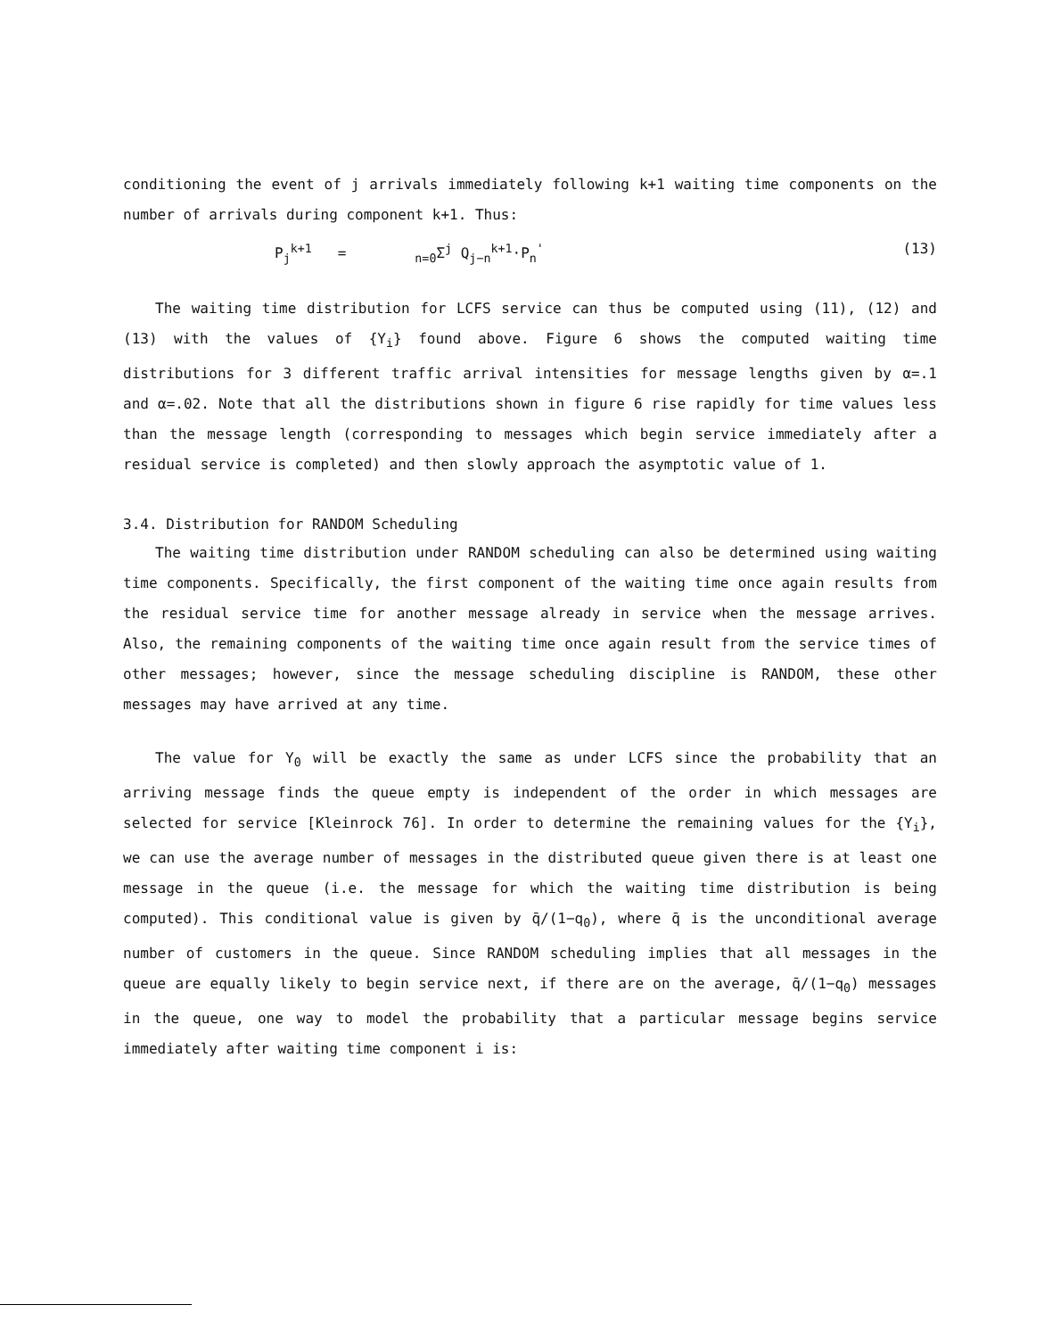conditioning the event of j arrivals immediately following k+1 waiting time components on the number of arrivals during component k+1. Thus:
P<sub>j</sub><sup>k+1</sup> = <sub>n=0</sub>Σ<sup>j</sup> Q<sub>j−n</sub><sup>k+1</sup>·P<sub>n</sub><sup>'</sup> (13)
The waiting time distribution for LCFS service can thus be computed using (11), (12) and (13) with the values of {Y<sub>i</sub>} found above. Figure 6 shows the computed waiting time distributions for 3 different traffic arrival intensities for message lengths given by α=.1 and α=.02. Note that all the distributions shown in figure 6 rise rapidly for time values less than the message length (corresponding to messages which begin service immediately after a residual service is completed) and then slowly approach the asymptotic value of 1.
3.4. Distribution for RANDOM Scheduling
The waiting time distribution under RANDOM scheduling can also be determined using waiting time components. Specifically, the first component of the waiting time once again results from the residual service time for another message already in service when the message arrives. Also, the remaining components of the waiting time once again result from the service times of other messages; however, since the message scheduling discipline is RANDOM, these other messages may have arrived at any time.
The value for Y<sub>0</sub> will be exactly the same as under LCFS since the probability that an arriving message finds the queue empty is independent of the order in which messages are selected for service [Kleinrock 76]. In order to determine the remaining values for the {Y<sub>i</sub>}, we can use the average number of messages in the distributed queue given there is at least one message in the queue (i.e. the message for which the waiting time distribution is being computed). This conditional value is given by q̄/(1−q<sub>0</sub>), where q̄ is the unconditional average number of customers in the queue. Since RANDOM scheduling implies that all messages in the queue are equally likely to begin service next, if there are on the average, q̄/(1−q<sub>0</sub>) messages in the queue, one way to model the probability that a particular message begins service immediately after waiting time component i is: